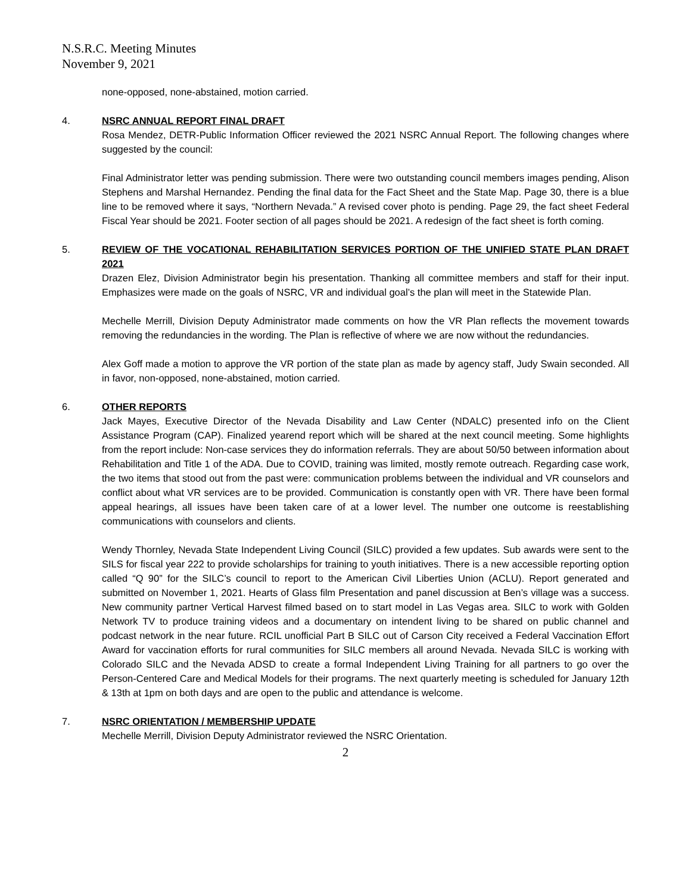N.S.R.C. Meeting Minutes
November 9, 2021
none-opposed, none-abstained, motion carried.
4. NSRC ANNUAL REPORT FINAL DRAFT
Rosa Mendez, DETR-Public Information Officer reviewed the 2021 NSRC Annual Report. The following changes where suggested by the council:
Final Administrator letter was pending submission. There were two outstanding council members images pending, Alison Stephens and Marshal Hernandez. Pending the final data for the Fact Sheet and the State Map. Page 30, there is a blue line to be removed where it says, “Northern Nevada.” A revised cover photo is pending. Page 29, the fact sheet Federal Fiscal Year should be 2021. Footer section of all pages should be 2021. A redesign of the fact sheet is forth coming.
5. REVIEW OF THE VOCATIONAL REHABILITATION SERVICES PORTION OF THE UNIFIED STATE PLAN DRAFT 2021
Drazen Elez, Division Administrator begin his presentation. Thanking all committee members and staff for their input. Emphasizes were made on the goals of NSRC, VR and individual goal’s the plan will meet in the Statewide Plan.
Mechelle Merrill, Division Deputy Administrator made comments on how the VR Plan reflects the movement towards removing the redundancies in the wording. The Plan is reflective of where we are now without the redundancies.
Alex Goff made a motion to approve the VR portion of the state plan as made by agency staff, Judy Swain seconded. All in favor, non-opposed, none-abstained, motion carried.
6. OTHER REPORTS
Jack Mayes, Executive Director of the Nevada Disability and Law Center (NDALC) presented info on the Client Assistance Program (CAP). Finalized yearend report which will be shared at the next council meeting. Some highlights from the report include: Non-case services they do information referrals. They are about 50/50 between information about Rehabilitation and Title 1 of the ADA. Due to COVID, training was limited, mostly remote outreach. Regarding case work, the two items that stood out from the past were: communication problems between the individual and VR counselors and conflict about what VR services are to be provided. Communication is constantly open with VR. There have been formal appeal hearings, all issues have been taken care of at a lower level. The number one outcome is reestablishing communications with counselors and clients.
Wendy Thornley, Nevada State Independent Living Council (SILC) provided a few updates. Sub awards were sent to the SILS for fiscal year 222 to provide scholarships for training to youth initiatives. There is a new accessible reporting option called “Q 90” for the SILC’s council to report to the American Civil Liberties Union (ACLU). Report generated and submitted on November 1, 2021. Hearts of Glass film Presentation and panel discussion at Ben’s village was a success. New community partner Vertical Harvest filmed based on to start model in Las Vegas area. SILC to work with Golden Network TV to produce training videos and a documentary on intendent living to be shared on public channel and podcast network in the near future. RCIL unofficial Part B SILC out of Carson City received a Federal Vaccination Effort Award for vaccination efforts for rural communities for SILC members all around Nevada. Nevada SILC is working with Colorado SILC and the Nevada ADSD to create a formal Independent Living Training for all partners to go over the Person-Centered Care and Medical Models for their programs. The next quarterly meeting is scheduled for January 12th & 13th at 1pm on both days and are open to the public and attendance is welcome.
7. NSRC ORIENTATION / MEMBERSHIP UPDATE
Mechelle Merrill, Division Deputy Administrator reviewed the NSRC Orientation.
2